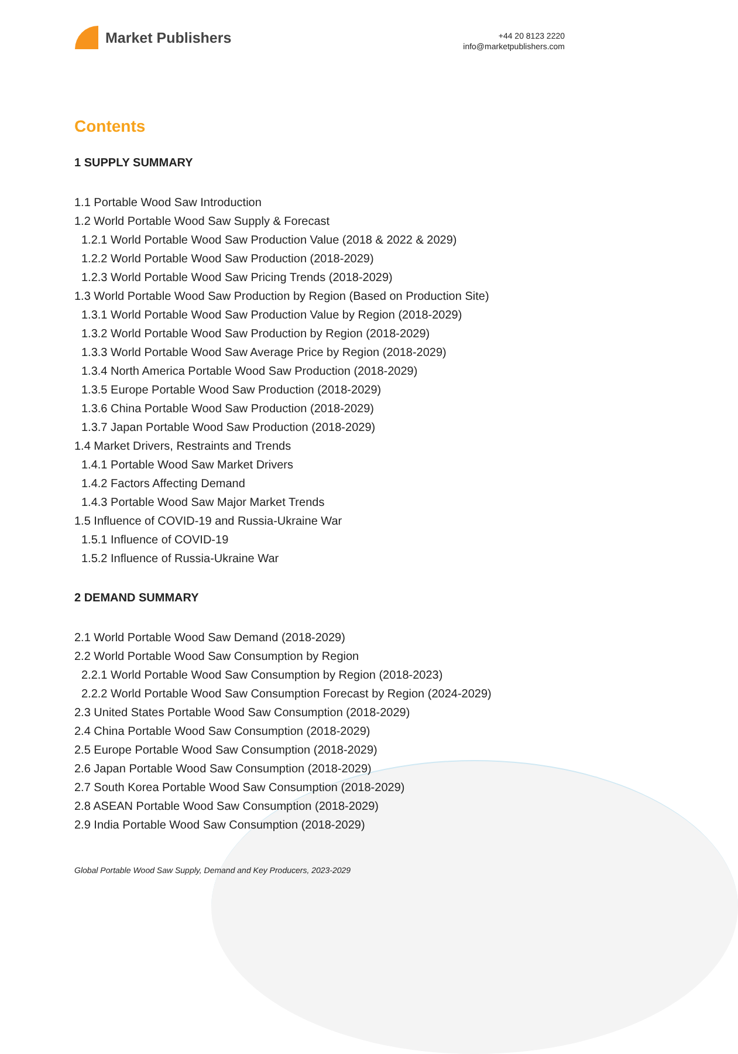Market Publishers
+44 20 8123 2220
info@marketpublishers.com
Contents
1 SUPPLY SUMMARY
1.1 Portable Wood Saw Introduction
1.2 World Portable Wood Saw Supply & Forecast
1.2.1 World Portable Wood Saw Production Value (2018 & 2022 & 2029)
1.2.2 World Portable Wood Saw Production (2018-2029)
1.2.3 World Portable Wood Saw Pricing Trends (2018-2029)
1.3 World Portable Wood Saw Production by Region (Based on Production Site)
1.3.1 World Portable Wood Saw Production Value by Region (2018-2029)
1.3.2 World Portable Wood Saw Production by Region (2018-2029)
1.3.3 World Portable Wood Saw Average Price by Region (2018-2029)
1.3.4 North America Portable Wood Saw Production (2018-2029)
1.3.5 Europe Portable Wood Saw Production (2018-2029)
1.3.6 China Portable Wood Saw Production (2018-2029)
1.3.7 Japan Portable Wood Saw Production (2018-2029)
1.4 Market Drivers, Restraints and Trends
1.4.1 Portable Wood Saw Market Drivers
1.4.2 Factors Affecting Demand
1.4.3 Portable Wood Saw Major Market Trends
1.5 Influence of COVID-19 and Russia-Ukraine War
1.5.1 Influence of COVID-19
1.5.2 Influence of Russia-Ukraine War
2 DEMAND SUMMARY
2.1 World Portable Wood Saw Demand (2018-2029)
2.2 World Portable Wood Saw Consumption by Region
2.2.1 World Portable Wood Saw Consumption by Region (2018-2023)
2.2.2 World Portable Wood Saw Consumption Forecast by Region (2024-2029)
2.3 United States Portable Wood Saw Consumption (2018-2029)
2.4 China Portable Wood Saw Consumption (2018-2029)
2.5 Europe Portable Wood Saw Consumption (2018-2029)
2.6 Japan Portable Wood Saw Consumption (2018-2029)
2.7 South Korea Portable Wood Saw Consumption (2018-2029)
2.8 ASEAN Portable Wood Saw Consumption (2018-2029)
2.9 India Portable Wood Saw Consumption (2018-2029)
Global Portable Wood Saw Supply, Demand and Key Producers, 2023-2029